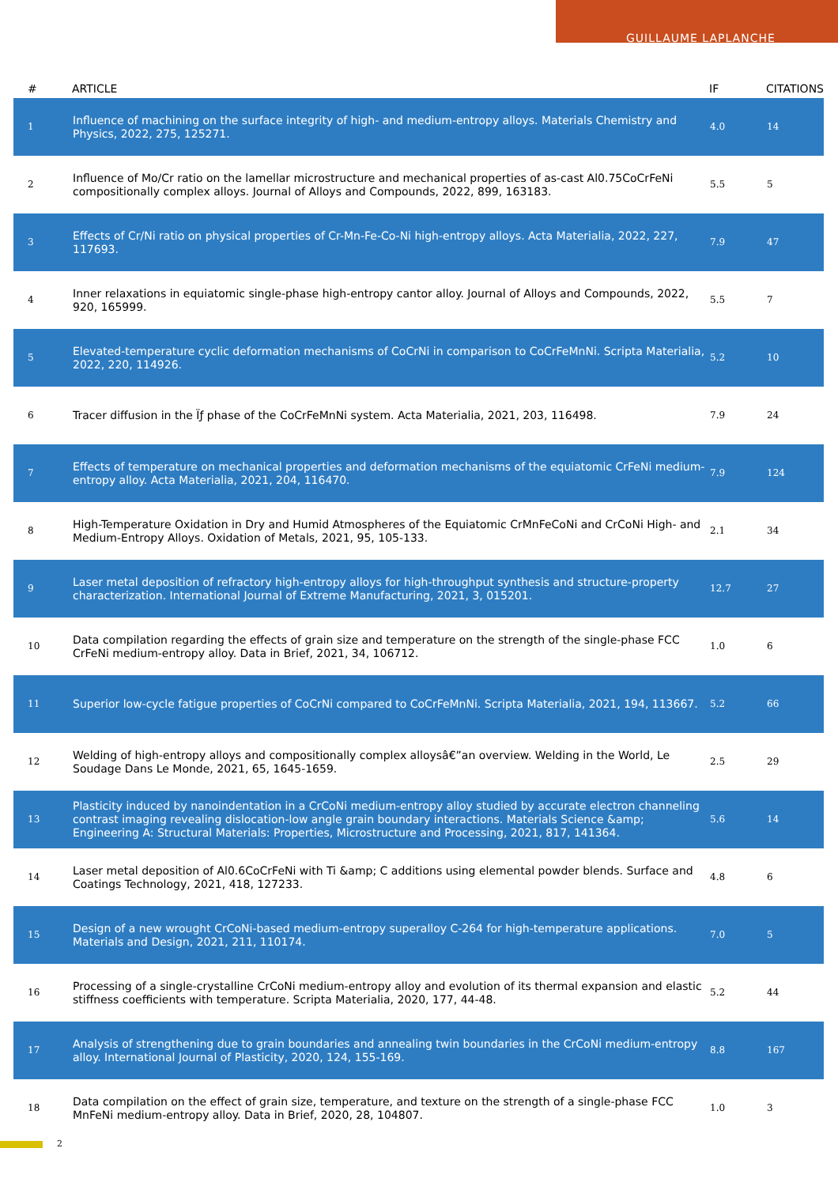GUILLAUME LAPLANCHE
| # | ARTICLE | IF | CITATIONS |
| --- | --- | --- | --- |
| 1 | Influence of machining on the surface integrity of high- and medium-entropy alloys. Materials Chemistry and Physics, 2022, 275, 125271. | 4.0 | 14 |
| 2 | Influence of Mo/Cr ratio on the lamellar microstructure and mechanical properties of as-cast Al0.75CoCrFeNi compositionally complex alloys. Journal of Alloys and Compounds, 2022, 899, 163183. | 5.5 | 5 |
| 3 | Effects of Cr/Ni ratio on physical properties of Cr-Mn-Fe-Co-Ni high-entropy alloys. Acta Materialia, 2022, 227, 117693. | 7.9 | 47 |
| 4 | Inner relaxations in equiatomic single-phase high-entropy cantor alloy. Journal of Alloys and Compounds, 2022, 920, 165999. | 5.5 | 7 |
| 5 | Elevated-temperature cyclic deformation mechanisms of CoCrNi in comparison to CoCrFeMnNi. Scripta Materialia, 2022, 220, 114926. | 5.2 | 10 |
| 6 | Tracer diffusion in the Ïƒ phase of the CoCrFeMnNi system. Acta Materialia, 2021, 203, 116498. | 7.9 | 24 |
| 7 | Effects of temperature on mechanical properties and deformation mechanisms of the equiatomic CrFeNi medium-entropy alloy. Acta Materialia, 2021, 204, 116470. | 7.9 | 124 |
| 8 | High-Temperature Oxidation in Dry and Humid Atmospheres of the Equiatomic CrMnFeCoNi and CrCoNi High- and Medium-Entropy Alloys. Oxidation of Metals, 2021, 95, 105-133. | 2.1 | 34 |
| 9 | Laser metal deposition of refractory high-entropy alloys for high-throughput synthesis and structure-property characterization. International Journal of Extreme Manufacturing, 2021, 3, 015201. | 12.7 | 27 |
| 10 | Data compilation regarding the effects of grain size and temperature on the strength of the single-phase FCC CrFeNi medium-entropy alloy. Data in Brief, 2021, 34, 106712. | 1.0 | 6 |
| 11 | Superior low-cycle fatigue properties of CoCrNi compared to CoCrFeMnNi. Scripta Materialia, 2021, 194, 113667. | 5.2 | 66 |
| 12 | Welding of high-entropy alloys and compositionally complex alloysâ€”an overview. Welding in the World, Le Soudage Dans Le Monde, 2021, 65, 1645-1659. | 2.5 | 29 |
| 13 | Plasticity induced by nanoindentation in a CrCoNi medium-entropy alloy studied by accurate electron channeling contrast imaging revealing dislocation-low angle grain boundary interactions. Materials Science &amp; Engineering A: Structural Materials: Properties, Microstructure and Processing, 2021, 817, 141364. | 5.6 | 14 |
| 14 | Laser metal deposition of Al0.6CoCrFeNi with Ti &amp; C additions using elemental powder blends. Surface and Coatings Technology, 2021, 418, 127233. | 4.8 | 6 |
| 15 | Design of a new wrought CrCoNi-based medium-entropy superalloy C-264 for high-temperature applications. Materials and Design, 2021, 211, 110174. | 7.0 | 5 |
| 16 | Processing of a single-crystalline CrCoNi medium-entropy alloy and evolution of its thermal expansion and elastic stiffness coefficients with temperature. Scripta Materialia, 2020, 177, 44-48. | 5.2 | 44 |
| 17 | Analysis of strengthening due to grain boundaries and annealing twin boundaries in the CrCoNi medium-entropy alloy. International Journal of Plasticity, 2020, 124, 155-169. | 8.8 | 167 |
| 18 | Data compilation on the effect of grain size, temperature, and texture on the strength of a single-phase FCC MnFeNi medium-entropy alloy. Data in Brief, 2020, 28, 104807. | 1.0 | 3 |
2